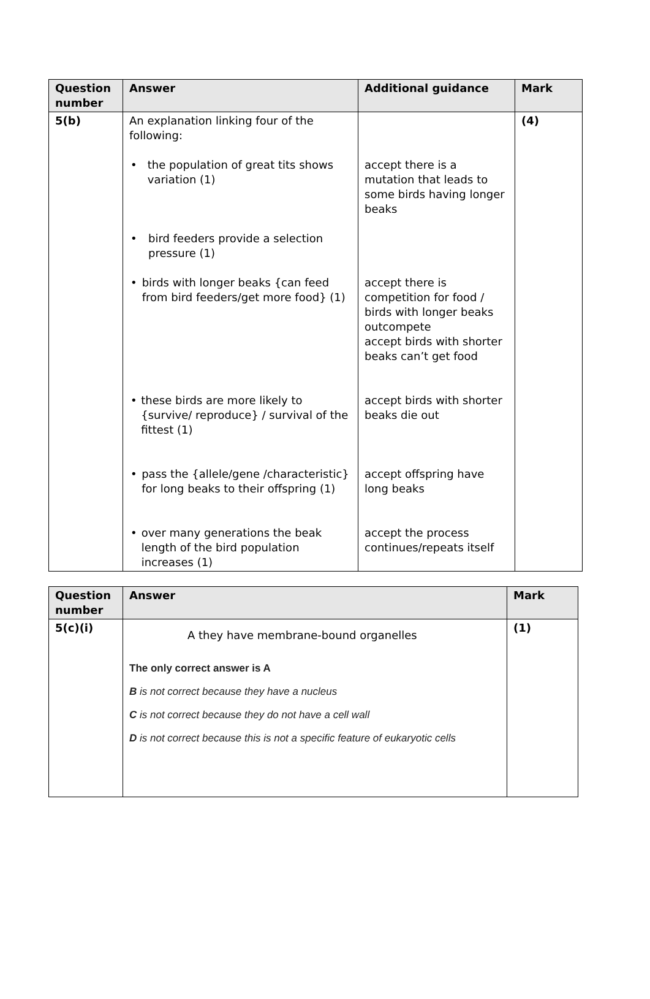| Question number | Answer | Additional guidance | Mark |
| --- | --- | --- | --- |
| 5(b) | An explanation linking four of the following: • the population of great tits shows variation (1) • bird feeders provide a selection pressure (1) • birds with longer beaks {can feed from bird feeders/get more food} (1) • these birds are more likely to {survive/ reproduce} / survival of the fittest (1) • pass the {allele/gene /characteristic} for long beaks to their offspring (1) • over many generations the beak length of the bird population increases (1) | accept there is a mutation that leads to some birds having longer beaks accept there is competition for food / birds with longer beaks outcompete accept birds with shorter beaks can’t get food accept birds with shorter beaks die out accept offspring have long beaks accept the process continues/repeats itself | (4) |
| Question number | Answer | Mark |
| --- | --- | --- |
| 5(c)(i) | A they have membrane-bound organelles The only correct answer is A B is not correct because they have a nucleus C is not correct because they do not have a cell wall D is not correct because this is not a specific feature of eukaryotic cells | (1) |